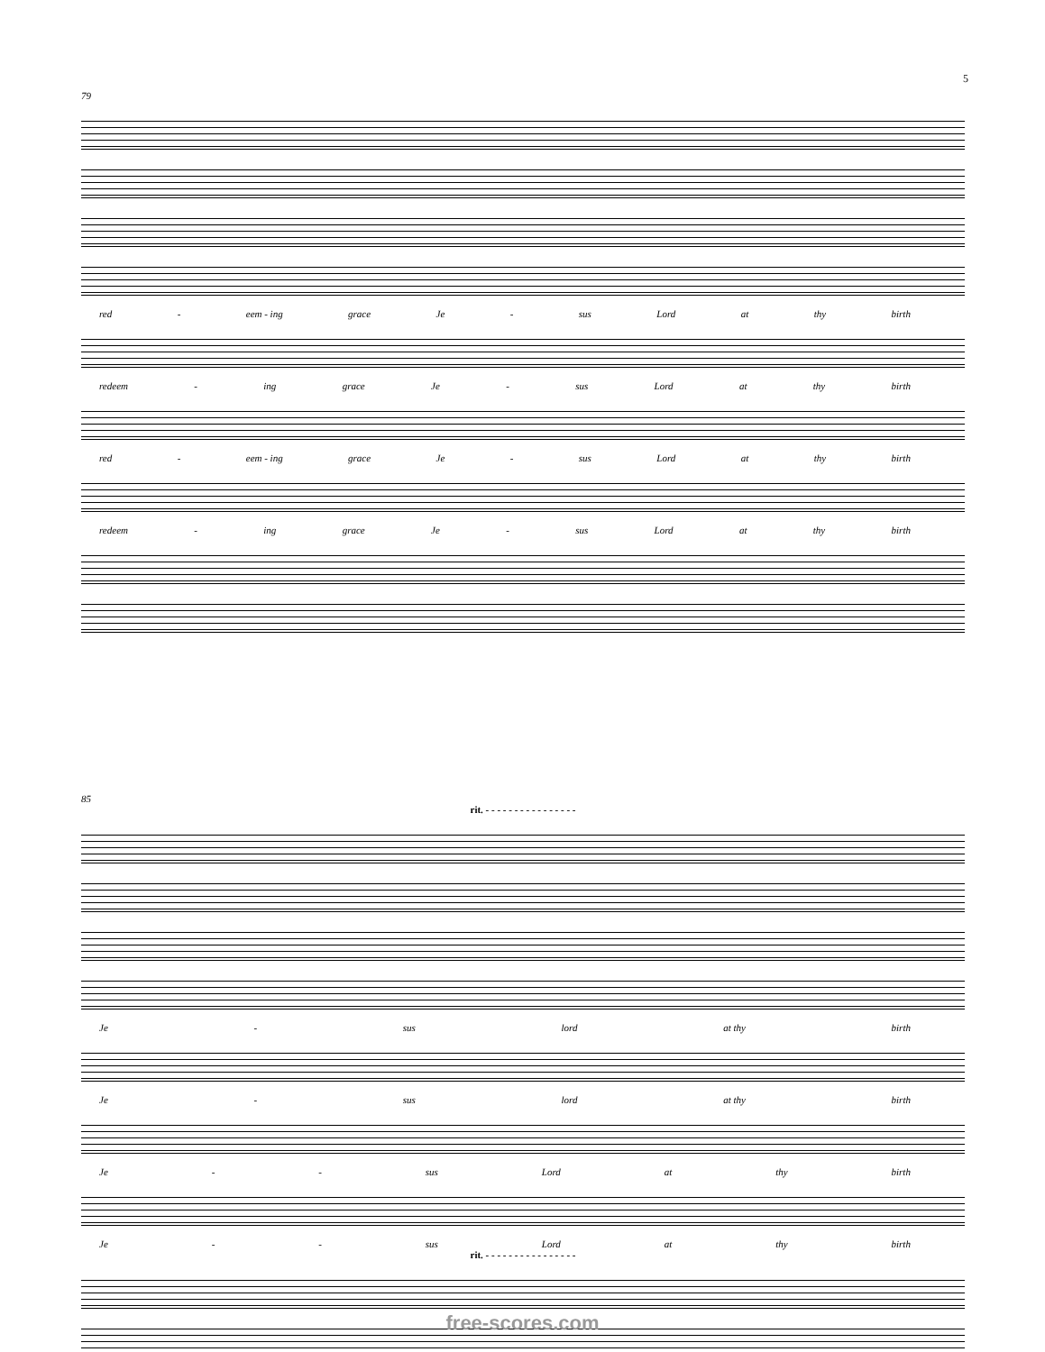5
79
red - eem - ing grace Je - sus Lord at thy birth
redeem - ing grace Je - sus Lord at thy birth
red - eem - ing grace Je - sus Lord at thy birth
redeem - ing grace Je - sus Lord at thy birth
85
rit. - - - - - - - - - - - - - - - -
Je - sus lord at thy birth
Je - sus lord at thy birth
Je - - sus Lord at thy birth
Je - - sus Lord at thy birth
rit. - - - - - - - - - - - - - - - -
free-scores.com